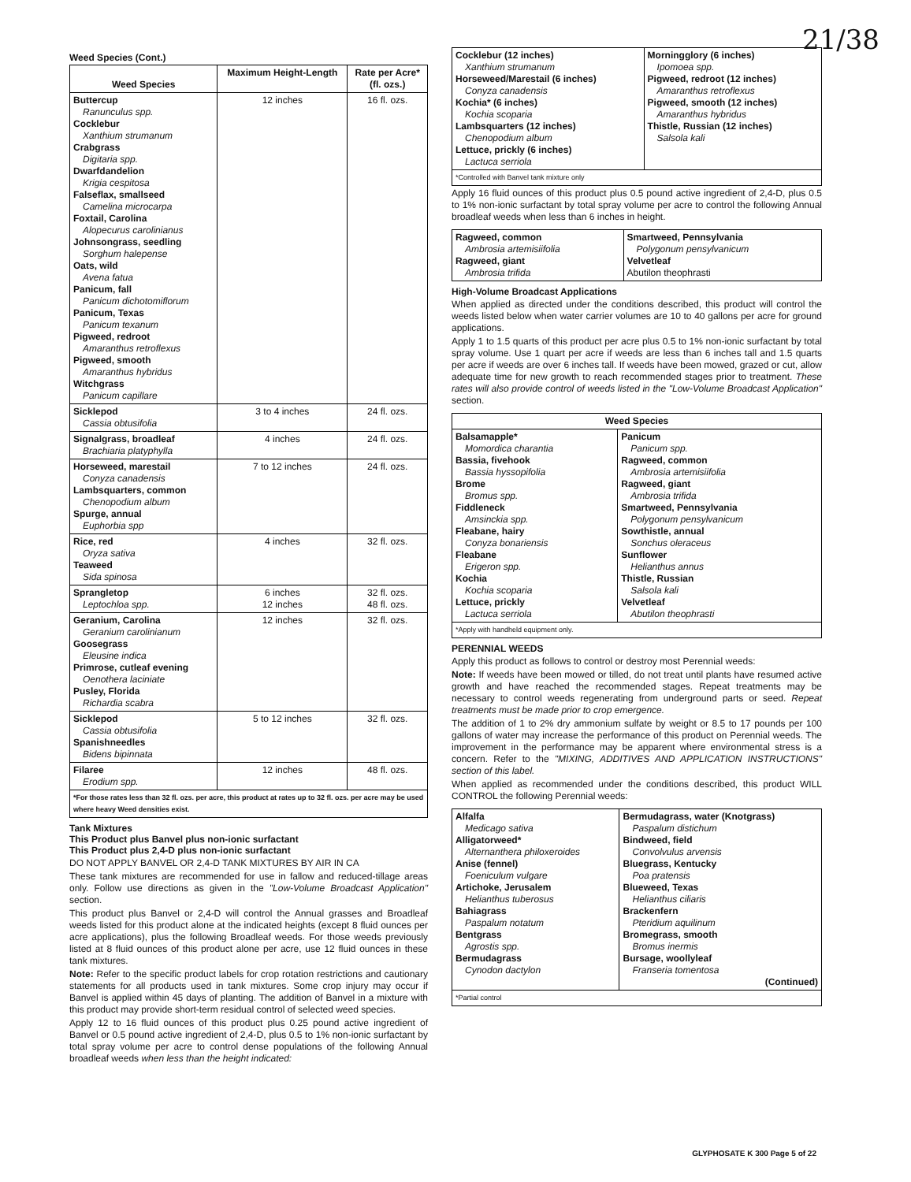21/38
Weed Species (Cont.)
| Weed Species | Maximum Height-Length | Rate per Acre* (fl. ozs.) |
| --- | --- | --- |
| Buttercup Ranunculus spp. Cocklebur Xanthium strumanum Crabgrass Digitaria spp. Dwarfdandelion Krigia cespitosa Falseflax, smallseed Camelina microcarpa Foxtail, Carolina Alopecurus carolinianus Johnsongrass, seedling Sorghum halepense Oats, wild Avena fatua Panicum, fall Panicum dichotomiflorum Panicum, Texas Panicum texanum Pigweed, redroot Amaranthus retroflexus Pigweed, smooth Amaranthus hybridus Witchgrass Panicum capillare | 12 inches | 16 fl. ozs. |
| Sicklepod Cassia obtusifolia | 3 to 4 inches | 24 fl. ozs. |
| Signalgrass, broadleaf Brachiaria platyphylla | 4 inches | 24 fl. ozs. |
| Horseweed, marestail Conyza canadensis Lambsquarters, common Chenopodium album Spurge, annual Euphorbia spp | 7 to 12 inches | 24 fl. ozs. |
| Rice, red Oryza sativa Teaweed Sida spinosa | 4 inches | 32 fl. ozs. |
| Sprangletop Leptochloa spp. | 6 inches 12 inches | 32 fl. ozs. 48 fl. ozs. |
| Geranium, Carolina Geranium carolinianum Goosegrass Eleusine indica Primrose, cutleaf evening Oenothera laciniate Pusley, Florida Richardia scabra | 12 inches | 32 fl. ozs. |
| Sicklepod Cassia obtusifolia Spanishneedles Bidens bipinnata | 5 to 12 inches | 32 fl. ozs. |
| Filaree Erodium spp. | 12 inches | 48 fl. ozs. |
| *For those rates less than 32 fl. ozs. per acre, this product at rates up to 32 fl. ozs. per acre may be used where heavy Weed densities exist. | | |
Tank Mixtures
This Product plus Banvel plus non-ionic surfactant
This Product plus 2,4-D plus non-ionic surfactant
DO NOT APPLY BANVEL OR 2,4-D TANK MIXTURES BY AIR IN CA
These tank mixtures are recommended for use in fallow and reduced-tillage areas only. Follow use directions as given in the "Low-Volume Broadcast Application" section.
This product plus Banvel or 2,4-D will control the Annual grasses and Broadleaf weeds listed for this product alone at the indicated heights (except 8 fluid ounces per acre applications), plus the following Broadleaf weeds. For those weeds previously listed at 8 fluid ounces of this product alone per acre, use 12 fluid ounces in these tank mixtures.
Note: Refer to the specific product labels for crop rotation restrictions and cautionary statements for all products used in tank mixtures. Some crop injury may occur if Banvel is applied within 45 days of planting. The addition of Banvel in a mixture with this product may provide short-term residual control of selected weed species.
Apply 12 to 16 fluid ounces of this product plus 0.25 pound active ingredient of Banvel or 0.5 pound active ingredient of 2,4-D, plus 0.5 to 1% non-ionic surfactant by total spray volume per acre to control dense populations of the following Annual broadleaf weeds when less than the height indicated:
| Cocklebur (12 inches) Xanthium strumanum Horseweed/Marestail (6 inches) Conyza canadensis Kochia* (6 inches) Kochia scoparia Lambsquarters (12 inches) Chenopodium album Lettuce, prickly (6 inches) Lactuca serriola | Morningglory (6 inches) Ipomoea spp. Pigweed, redroot (12 inches) Amaranthus retroflexus Pigweed, smooth (12 inches) Amaranthus hybridus Thistle, Russian (12 inches) Salsola kali |
| *Controlled with Banvel tank mixture only | |
Apply 16 fluid ounces of this product plus 0.5 pound active ingredient of 2,4-D, plus 0.5 to 1% non-ionic surfactant by total spray volume per acre to control the following Annual broadleaf weeds when less than 6 inches in height.
| Ragweed, common Ambrosia artemisiifolia Ragweed, giant Ambrosia trifida | Smartweed, Pennsylvania Polygonum pensylvanicum Velvetleaf Abutilon theophrasti |
High-Volume Broadcast Applications
When applied as directed under the conditions described, this product will control the weeds listed below when water carrier volumes are 10 to 40 gallons per acre for ground applications.
Apply 1 to 1.5 quarts of this product per acre plus 0.5 to 1% non-ionic surfactant by total spray volume. Use 1 quart per acre if weeds are less than 6 inches tall and 1.5 quarts per acre if weeds are over 6 inches tall. If weeds have been mowed, grazed or cut, allow adequate time for new growth to reach recommended stages prior to treatment. These rates will also provide control of weeds listed in the "Low-Volume Broadcast Application" section.
| Weed Species | |
| --- | --- |
| Balsamapple* Momordica charantia Bassia, fivehook Bassia hyssopifolia Brome Bromus spp. Fiddleneck Amsinckia spp. Fleabane, hairy Conyza bonariensis Fleabane Erigeron spp. Kochia Kochia scoparia Lettuce, prickly Lactuca serriola | Panicum Panicum spp. Ragweed, common Ambrosia artemisiifolia Ragweed, giant Ambrosia trifida Smartweed, Pennsylvania Polygonum pensylvanicum Sowthistle, annual Sonchus oleraceus Sunflower Helianthus annus Thistle, Russian Salsola kali Velvetleaf Abutilon theophrasti |
| *Apply with handheld equipment only. | |
PERENNIAL WEEDS
Apply this product as follows to control or destroy most Perennial weeds:
Note: If weeds have been mowed or tilled, do not treat until plants have resumed active growth and have reached the recommended stages. Repeat treatments may be necessary to control weeds regenerating from underground parts or seed. Repeat treatments must be made prior to crop emergence.
The addition of 1 to 2% dry ammonium sulfate by weight or 8.5 to 17 pounds per 100 gallons of water may increase the performance of this product on Perennial weeds. The improvement in the performance may be apparent where environmental stress is a concern. Refer to the "MIXING, ADDITIVES AND APPLICATION INSTRUCTIONS" section of this label.
When applied as recommended under the conditions described, this product WILL CONTROL the following Perennial weeds:
| Alfalfa Medicago sativa Alligatorweed* Alternanthera philoxeroides Anise (fennel) Foeniculum vulgare Artichoke, Jerusalem Helianthus tuberosus Bahiagrass Paspalum notatum Bentgrass Agrostis spp. Bermudagrass Cynodon dactylon | Bermudagrass, water (Knotgrass) Paspalum distichum Bindweed, field Convolvulus arvensis Bluegrass, Kentucky Poa pratensis Blueweed, Texas Helianthus ciliaris Brackenfern Pteridium aquilinum Bromegrass, smooth Bromus inermis Bursage, woollyleaf Franseria tomentosa (Continued) |
| *Partial control | |
GLYPHOSATE K 300 Page 5 of 22